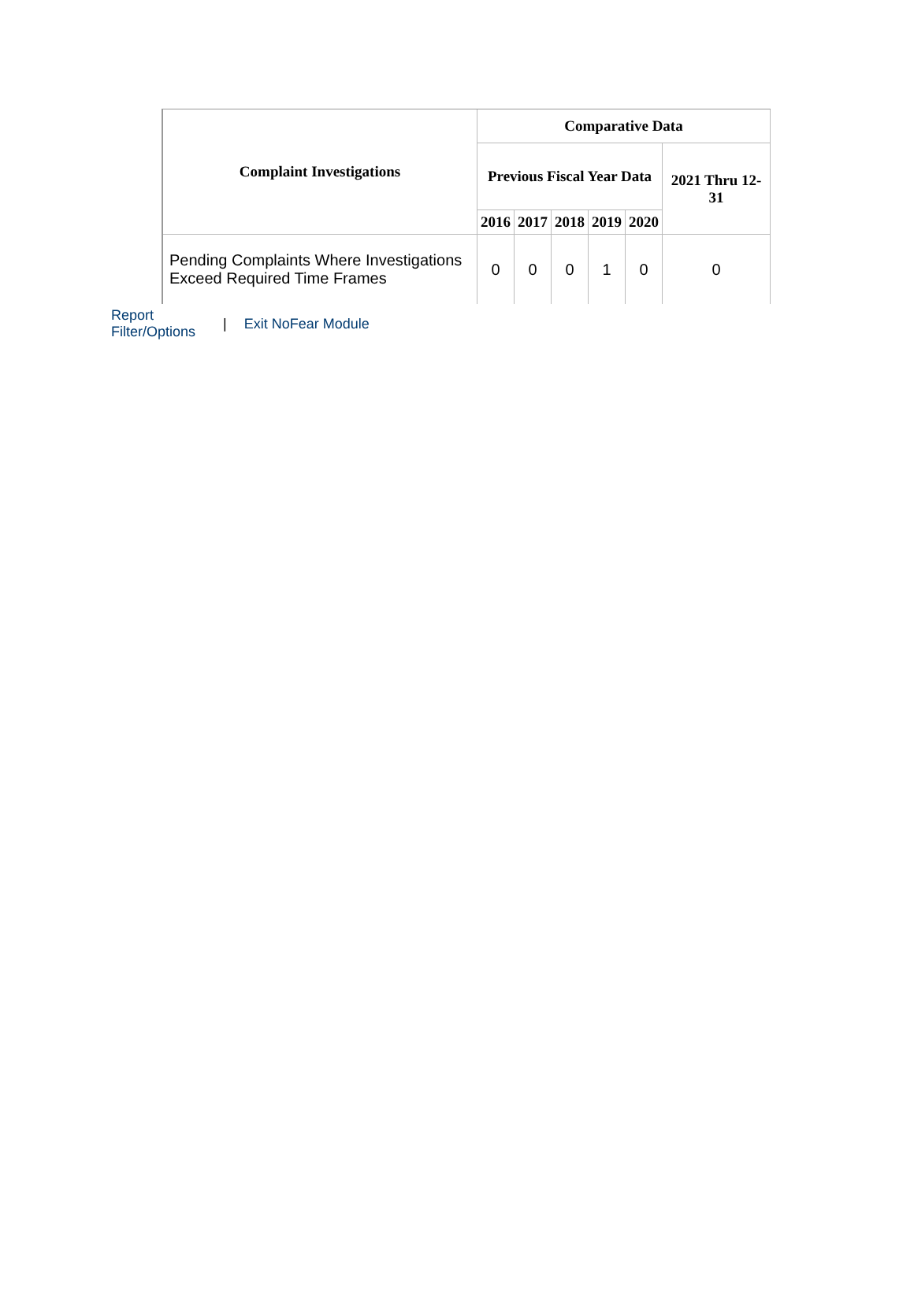| Complaint Investigations | Comparative Data | | | | | |
| --- | --- | --- | --- | --- | --- | --- |
| | Previous Fiscal Year Data | | | | | 2021 Thru 12-31 |
| | 2016 | 2017 | 2018 | 2019 | 2020 | |
| Pending Complaints Where Investigations Exceed Required Time Frames | 0 | 0 | 0 | 1 | 0 | 0 |
Report Filter/Options | Exit NoFear Module